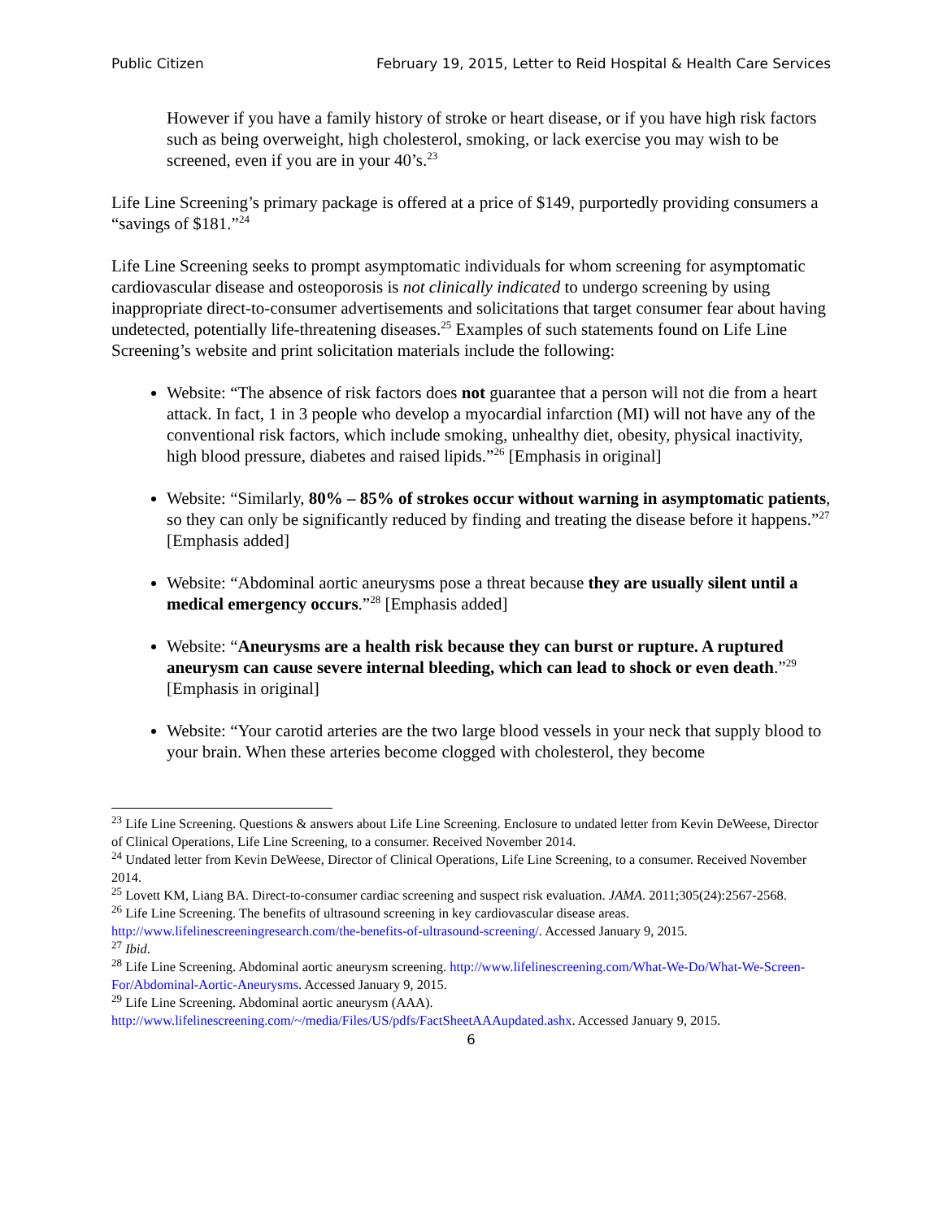Public Citizen February 19, 2015, Letter to Reid Hospital & Health Care Services
However if you have a family history of stroke or heart disease, or if you have high risk factors such as being overweight, high cholesterol, smoking, or lack exercise you may wish to be screened, even if you are in your 40’s.<sup>23</sup>
Life Line Screening’s primary package is offered at a price of $149, purportedly providing consumers a “savings of $181.”<sup>24</sup>
Life Line Screening seeks to prompt asymptomatic individuals for whom screening for asymptomatic cardiovascular disease and osteoporosis is not clinically indicated to undergo screening by using inappropriate direct-to-consumer advertisements and solicitations that target consumer fear about having undetected, potentially life-threatening diseases.<sup>25</sup> Examples of such statements found on Life Line Screening’s website and print solicitation materials include the following:
Website: “The absence of risk factors does not guarantee that a person will not die from a heart attack. In fact, 1 in 3 people who develop a myocardial infarction (MI) will not have any of the conventional risk factors, which include smoking, unhealthy diet, obesity, physical inactivity, high blood pressure, diabetes and raised lipids.”<sup>26</sup> [Emphasis in original]
Website: “Similarly, 80% – 85% of strokes occur without warning in asymptomatic patients, so they can only be significantly reduced by finding and treating the disease before it happens.”<sup>27</sup> [Emphasis added]
Website: “Abdominal aortic aneurysms pose a threat because they are usually silent until a medical emergency occurs.”<sup>28</sup> [Emphasis added]
Website: “Aneurysms are a health risk because they can burst or rupture. A ruptured aneurysm can cause severe internal bleeding, which can lead to shock or even death.”<sup>29</sup> [Emphasis in original]
Website: “Your carotid arteries are the two large blood vessels in your neck that supply blood to your brain. When these arteries become clogged with cholesterol, they become
<sup>23</sup> Life Line Screening. Questions & answers about Life Line Screening. Enclosure to undated letter from Kevin DeWeese, Director of Clinical Operations, Life Line Screening, to a consumer. Received November 2014.
<sup>24</sup> Undated letter from Kevin DeWeese, Director of Clinical Operations, Life Line Screening, to a consumer. Received November 2014.
<sup>25</sup> Lovett KM, Liang BA. Direct-to-consumer cardiac screening and suspect risk evaluation. JAMA. 2011;305(24):2567-2568.
<sup>26</sup> Life Line Screening. The benefits of ultrasound screening in key cardiovascular disease areas. http://www.lifelinescreeningresearch.com/the-benefits-of-ultrasound-screening/. Accessed January 9, 2015.
<sup>27</sup> Ibid.
<sup>28</sup> Life Line Screening. Abdominal aortic aneurysm screening. http://www.lifelinescreening.com/What-We-Do/What-We-Screen-For/Abdominal-Aortic-Aneurysms. Accessed January 9, 2015.
<sup>29</sup> Life Line Screening. Abdominal aortic aneurysm (AAA). http://www.lifelinescreening.com/~/media/Files/US/pdfs/FactSheetAAAupdated.ashx. Accessed January 9, 2015.
6